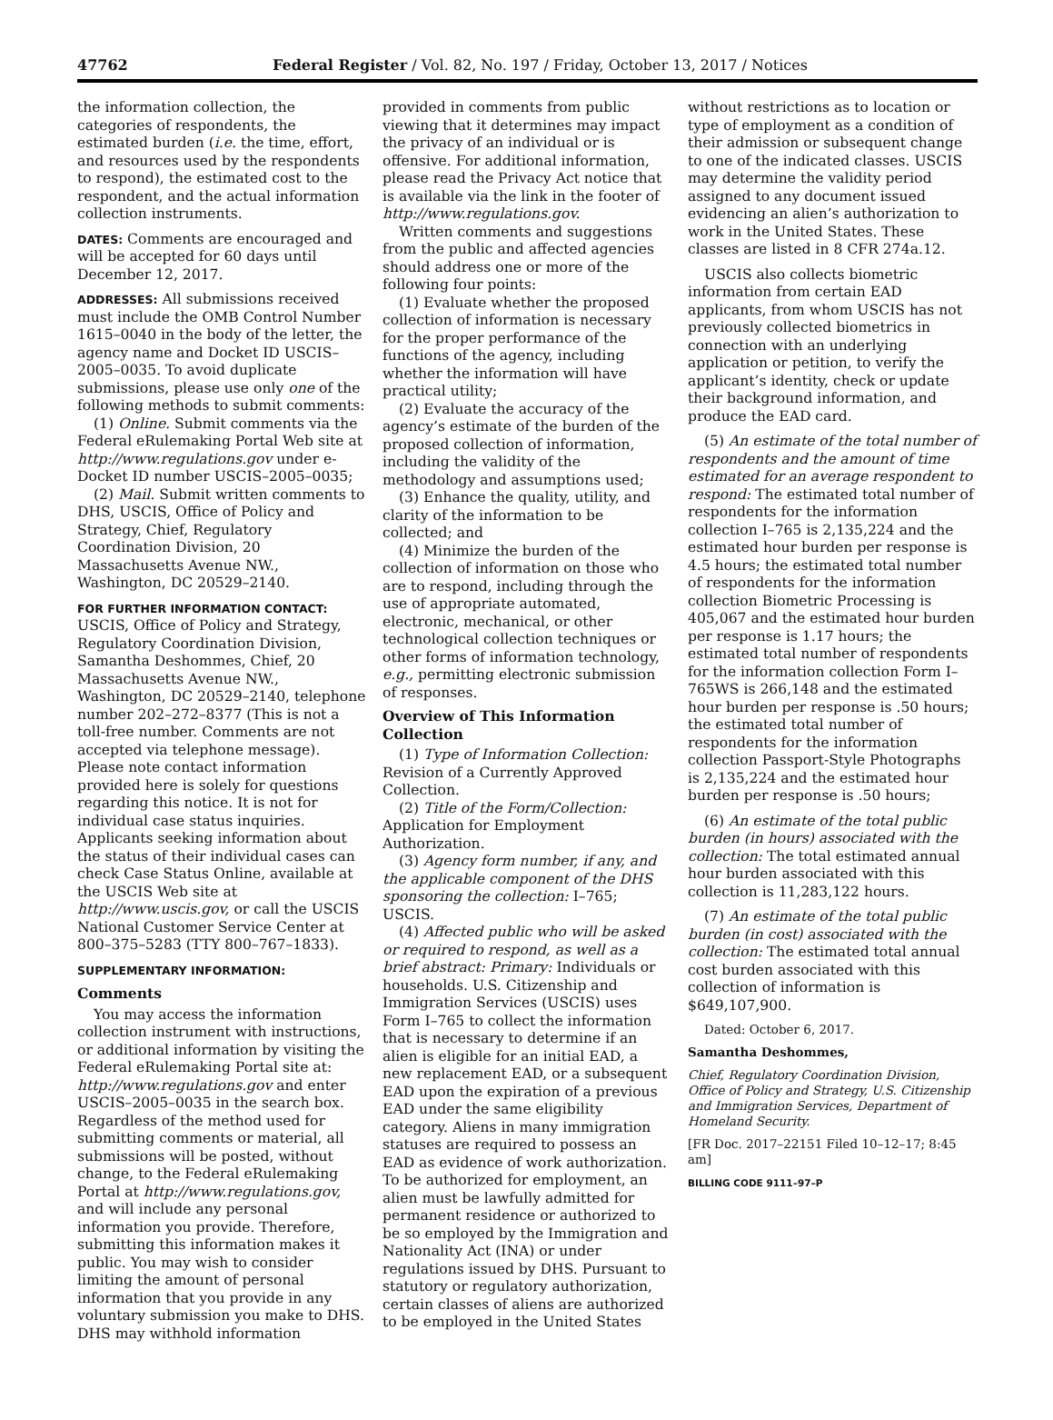47762 Federal Register / Vol. 82, No. 197 / Friday, October 13, 2017 / Notices
the information collection, the categories of respondents, the estimated burden (i.e. the time, effort, and resources used by the respondents to respond), the estimated cost to the respondent, and the actual information collection instruments.
DATES: Comments are encouraged and will be accepted for 60 days until December 12, 2017.
ADDRESSES: All submissions received must include the OMB Control Number 1615–0040 in the body of the letter, the agency name and Docket ID USCIS–2005–0035. To avoid duplicate submissions, please use only one of the following methods to submit comments:
(1) Online. Submit comments via the Federal eRulemaking Portal Web site at http://www.regulations.gov under e-Docket ID number USCIS–2005–0035;
(2) Mail. Submit written comments to DHS, USCIS, Office of Policy and Strategy, Chief, Regulatory Coordination Division, 20 Massachusetts Avenue NW., Washington, DC 20529–2140.
FOR FURTHER INFORMATION CONTACT: USCIS, Office of Policy and Strategy, Regulatory Coordination Division, Samantha Deshommes, Chief, 20 Massachusetts Avenue NW., Washington, DC 20529–2140, telephone number 202–272–8377 (This is not a toll-free number. Comments are not accepted via telephone message). Please note contact information provided here is solely for questions regarding this notice. It is not for individual case status inquiries. Applicants seeking information about the status of their individual cases can check Case Status Online, available at the USCIS Web site at http://www.uscis.gov, or call the USCIS National Customer Service Center at 800–375–5283 (TTY 800–767–1833).
SUPPLEMENTARY INFORMATION:
Comments
You may access the information collection instrument with instructions, or additional information by visiting the Federal eRulemaking Portal site at: http://www.regulations.gov and enter USCIS–2005–0035 in the search box. Regardless of the method used for submitting comments or material, all submissions will be posted, without change, to the Federal eRulemaking Portal at http://www.regulations.gov, and will include any personal information you provide. Therefore, submitting this information makes it public. You may wish to consider limiting the amount of personal information that you provide in any voluntary submission you make to DHS. DHS may withhold information
provided in comments from public viewing that it determines may impact the privacy of an individual or is offensive. For additional information, please read the Privacy Act notice that is available via the link in the footer of http://www.regulations.gov.
Written comments and suggestions from the public and affected agencies should address one or more of the following four points:
(1) Evaluate whether the proposed collection of information is necessary for the proper performance of the functions of the agency, including whether the information will have practical utility;
(2) Evaluate the accuracy of the agency’s estimate of the burden of the proposed collection of information, including the validity of the methodology and assumptions used;
(3) Enhance the quality, utility, and clarity of the information to be collected; and
(4) Minimize the burden of the collection of information on those who are to respond, including through the use of appropriate automated, electronic, mechanical, or other technological collection techniques or other forms of information technology, e.g., permitting electronic submission of responses.
Overview of This Information Collection
(1) Type of Information Collection: Revision of a Currently Approved Collection.
(2) Title of the Form/Collection: Application for Employment Authorization.
(3) Agency form number, if any, and the applicable component of the DHS sponsoring the collection: I–765; USCIS.
(4) Affected public who will be asked or required to respond, as well as a brief abstract: Primary: Individuals or households. U.S. Citizenship and Immigration Services (USCIS) uses Form I–765 to collect the information that is necessary to determine if an alien is eligible for an initial EAD, a new replacement EAD, or a subsequent EAD upon the expiration of a previous EAD under the same eligibility category. Aliens in many immigration statuses are required to possess an EAD as evidence of work authorization. To be authorized for employment, an alien must be lawfully admitted for permanent residence or authorized to be so employed by the Immigration and Nationality Act (INA) or under regulations issued by DHS. Pursuant to statutory or regulatory authorization, certain classes of aliens are authorized to be employed in the United States
without restrictions as to location or type of employment as a condition of their admission or subsequent change to one of the indicated classes. USCIS may determine the validity period assigned to any document issued evidencing an alien’s authorization to work in the United States. These classes are listed in 8 CFR 274a.12.
USCIS also collects biometric information from certain EAD applicants, from whom USCIS has not previously collected biometrics in connection with an underlying application or petition, to verify the applicant’s identity, check or update their background information, and produce the EAD card.
(5) An estimate of the total number of respondents and the amount of time estimated for an average respondent to respond: The estimated total number of respondents for the information collection I–765 is 2,135,224 and the estimated hour burden per response is 4.5 hours; the estimated total number of respondents for the information collection Biometric Processing is 405,067 and the estimated hour burden per response is 1.17 hours; the estimated total number of respondents for the information collection Form I–765WS is 266,148 and the estimated hour burden per response is .50 hours; the estimated total number of respondents for the information collection Passport-Style Photographs is 2,135,224 and the estimated hour burden per response is .50 hours;
(6) An estimate of the total public burden (in hours) associated with the collection: The total estimated annual hour burden associated with this collection is 11,283,122 hours.
(7) An estimate of the total public burden (in cost) associated with the collection: The estimated total annual cost burden associated with this collection of information is $649,107,900.
Dated: October 6, 2017.
Samantha Deshommes,
Chief, Regulatory Coordination Division, Office of Policy and Strategy, U.S. Citizenship and Immigration Services, Department of Homeland Security.
[FR Doc. 2017–22151 Filed 10–12–17; 8:45 am]
BILLING CODE 9111–97–P